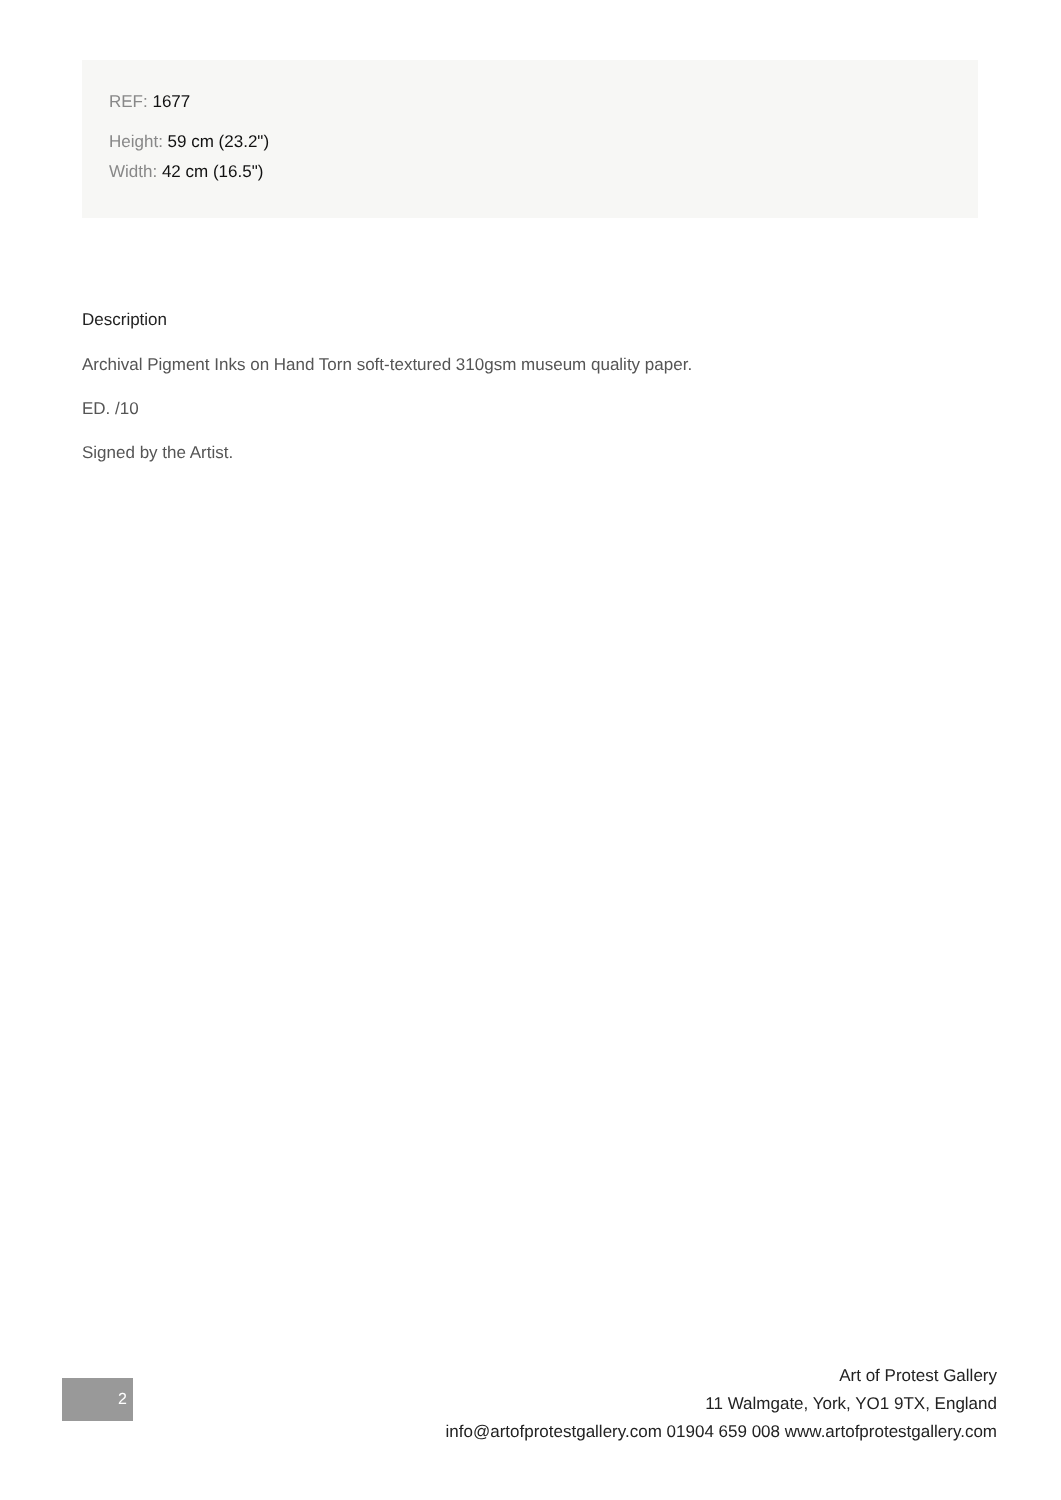REF: 1677
Height: 59 cm (23.2")
Width: 42 cm (16.5")
Description
Archival Pigment Inks on Hand Torn soft-textured 310gsm museum quality paper.
ED. /10
Signed by the Artist.
2
Art of Protest Gallery
11 Walmgate, York, YO1 9TX, England
info@artofprotestgallery.com 01904 659 008 www.artofprotestgallery.com